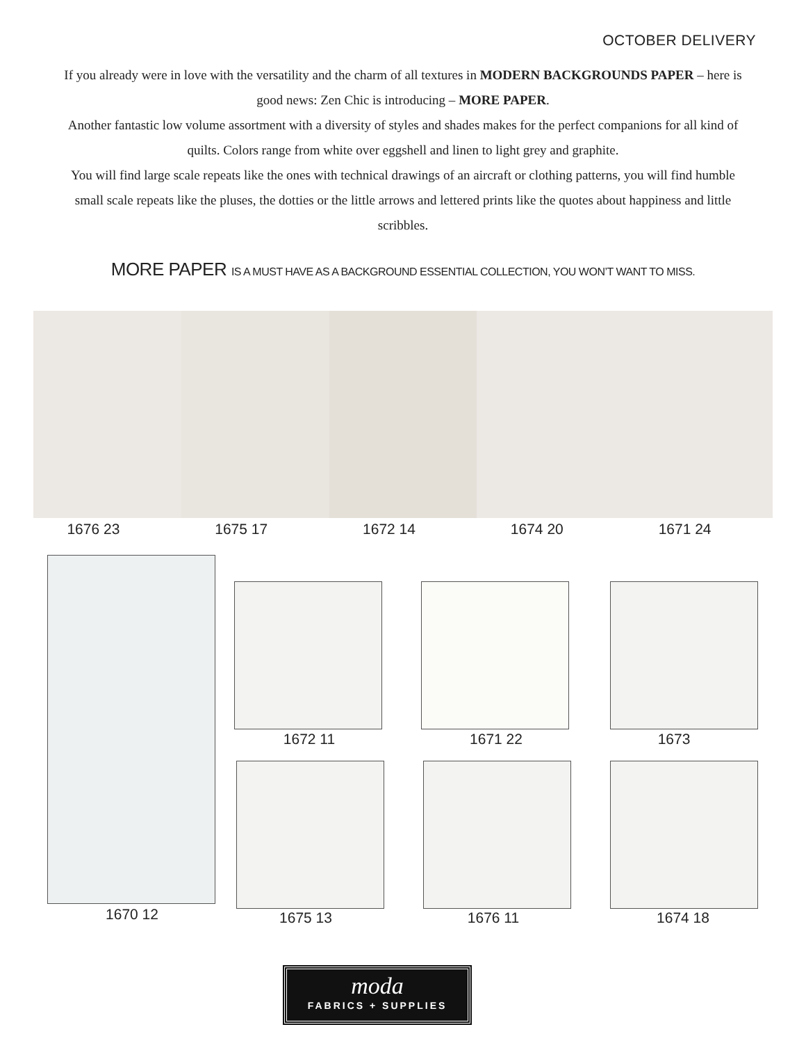OCTOBER DELIVERY
If you already were in love with the versatility and the charm of all textures in MODERN BACKGROUNDS PAPER – here is good news: Zen Chic is introducing – MORE PAPER.
Another fantastic low volume assortment with a diversity of styles and shades makes for the perfect companions for all kind of quilts. Colors range from white over eggshell and linen to light grey and graphite.
You will find large scale repeats like the ones with technical drawings of an aircraft or clothing patterns, you will find humble small scale repeats like the pluses, the dotties or the little arrows and lettered prints like the quotes about happiness and little scribbles.
MORE PAPER IS A MUST HAVE AS A BACKGROUND ESSENTIAL COLLECTION, YOU WON’T WANT TO MISS.
1676 23 1675 17 1672 14 1674 20 1671 24
1670 12
1672 11 1671 22 1673
1675 13 1676 11 1674 18
moda
FABRICS + SUPPLIES